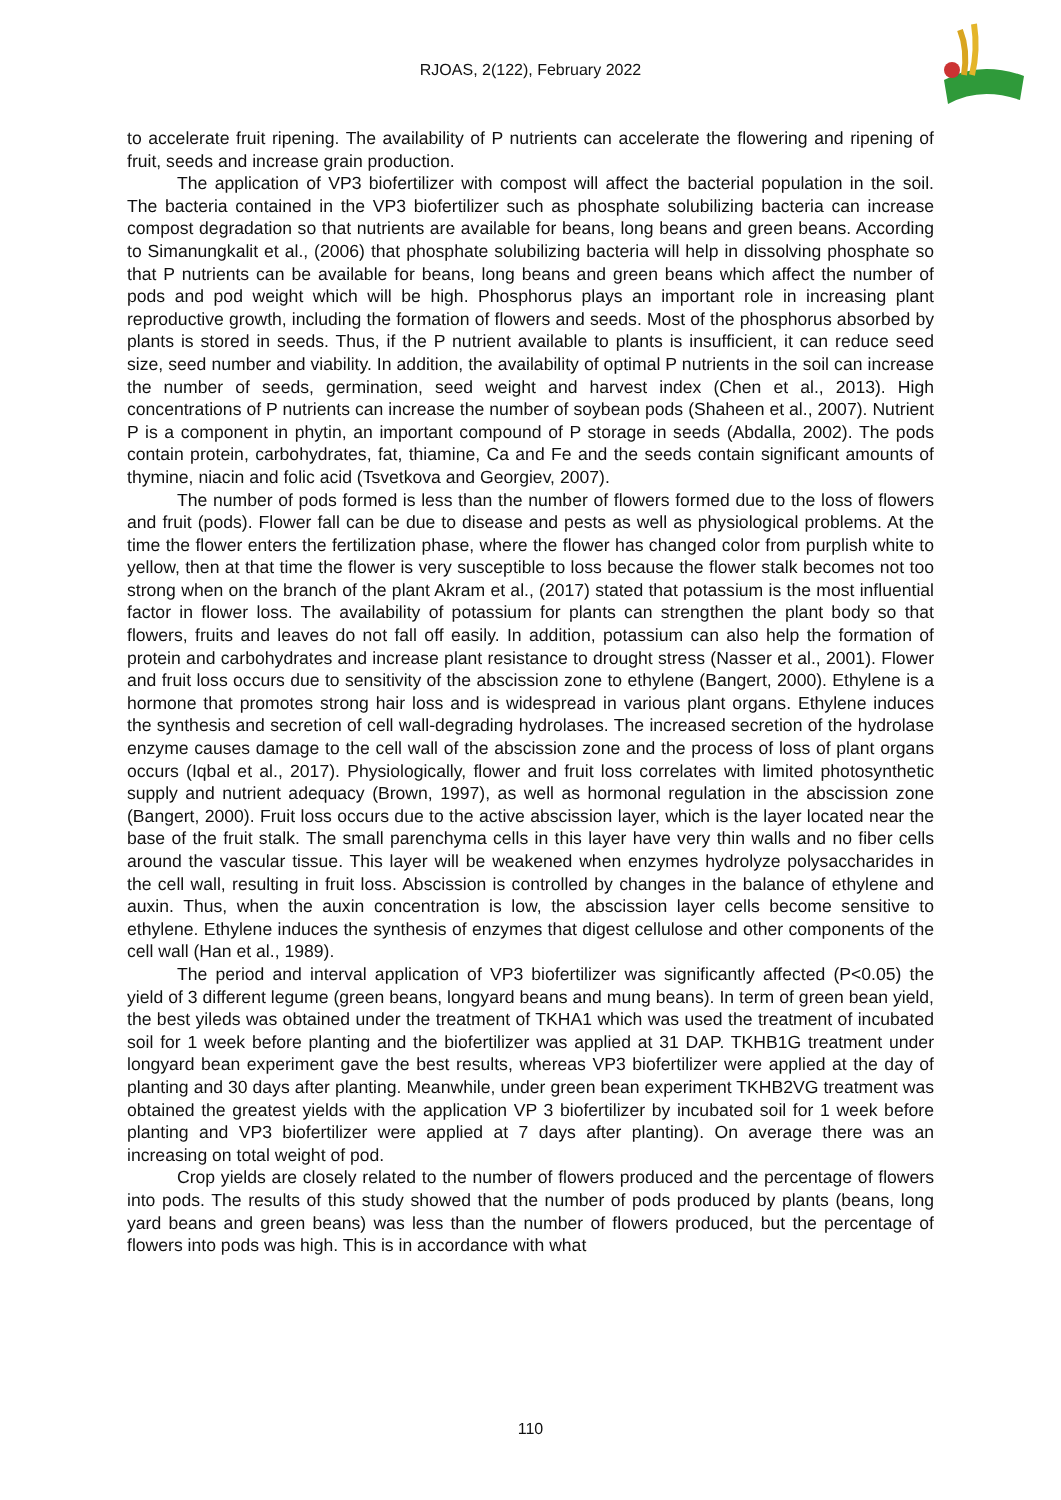RJOAS, 2(122), February 2022
to accelerate fruit ripening. The availability of P nutrients can accelerate the flowering and ripening of fruit, seeds and increase grain production.
The application of VP3 biofertilizer with compost will affect the bacterial population in the soil. The bacteria contained in the VP3 biofertilizer such as phosphate solubilizing bacteria can increase compost degradation so that nutrients are available for beans, long beans and green beans. According to Simanungkalit et al., (2006) that phosphate solubilizing bacteria will help in dissolving phosphate so that P nutrients can be available for beans, long beans and green beans which affect the number of pods and pod weight which will be high. Phosphorus plays an important role in increasing plant reproductive growth, including the formation of flowers and seeds. Most of the phosphorus absorbed by plants is stored in seeds. Thus, if the P nutrient available to plants is insufficient, it can reduce seed size, seed number and viability. In addition, the availability of optimal P nutrients in the soil can increase the number of seeds, germination, seed weight and harvest index (Chen et al., 2013). High concentrations of P nutrients can increase the number of soybean pods (Shaheen et al., 2007). Nutrient P is a component in phytin, an important compound of P storage in seeds (Abdalla, 2002). The pods contain protein, carbohydrates, fat, thiamine, Ca and Fe and the seeds contain significant amounts of thymine, niacin and folic acid (Tsvetkova and Georgiev, 2007).
The number of pods formed is less than the number of flowers formed due to the loss of flowers and fruit (pods). Flower fall can be due to disease and pests as well as physiological problems. At the time the flower enters the fertilization phase, where the flower has changed color from purplish white to yellow, then at that time the flower is very susceptible to loss because the flower stalk becomes not too strong when on the branch of the plant Akram et al., (2017) stated that potassium is the most influential factor in flower loss. The availability of potassium for plants can strengthen the plant body so that flowers, fruits and leaves do not fall off easily. In addition, potassium can also help the formation of protein and carbohydrates and increase plant resistance to drought stress (Nasser et al., 2001). Flower and fruit loss occurs due to sensitivity of the abscission zone to ethylene (Bangert, 2000). Ethylene is a hormone that promotes strong hair loss and is widespread in various plant organs. Ethylene induces the synthesis and secretion of cell wall-degrading hydrolases. The increased secretion of the hydrolase enzyme causes damage to the cell wall of the abscission zone and the process of loss of plant organs occurs (Iqbal et al., 2017). Physiologically, flower and fruit loss correlates with limited photosynthetic supply and nutrient adequacy (Brown, 1997), as well as hormonal regulation in the abscission zone (Bangert, 2000). Fruit loss occurs due to the active abscission layer, which is the layer located near the base of the fruit stalk. The small parenchyma cells in this layer have very thin walls and no fiber cells around the vascular tissue. This layer will be weakened when enzymes hydrolyze polysaccharides in the cell wall, resulting in fruit loss. Abscission is controlled by changes in the balance of ethylene and auxin. Thus, when the auxin concentration is low, the abscission layer cells become sensitive to ethylene. Ethylene induces the synthesis of enzymes that digest cellulose and other components of the cell wall (Han et al., 1989).
The period and interval application of VP3 biofertilizer was significantly affected (P<0.05) the yield of 3 different legume (green beans, longyard beans and mung beans). In term of green bean yield, the best yileds was obtained under the treatment of TKHA1 which was used the treatment of incubated soil for 1 week before planting and the biofertilizer was applied at 31 DAP. TKHB1G treatment under longyard bean experiment gave the best results, whereas VP3 biofertilizer were applied at the day of planting and 30 days after planting. Meanwhile, under green bean experiment TKHB2VG treatment was obtained the greatest yields with the application VP 3 biofertilizer by incubated soil for 1 week before planting and VP3 biofertilizer were applied at 7 days after planting). On average there was an increasing on total weight of pod.
Crop yields are closely related to the number of flowers produced and the percentage of flowers into pods. The results of this study showed that the number of pods produced by plants (beans, long yard beans and green beans) was less than the number of flowers produced, but the percentage of flowers into pods was high. This is in accordance with what
110